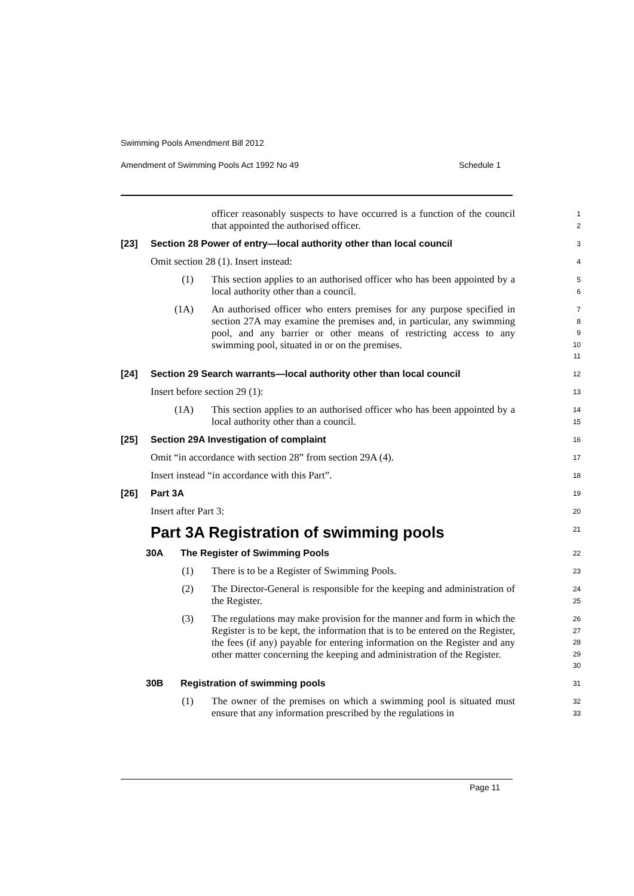Swimming Pools Amendment Bill 2012
Amendment of Swimming Pools Act 1992 No 49 Schedule 1
officer reasonably suspects to have occurred is a function of the council that appointed the authorised officer.
1
2
[23] Section 28 Power of entry—local authority other than local council
3
Omit section 28 (1). Insert instead:
4
(1) This section applies to an authorised officer who has been appointed by a local authority other than a council.
5
6
(1A) An authorised officer who enters premises for any purpose specified in section 27A may examine the premises and, in particular, any swimming pool, and any barrier or other means of restricting access to any swimming pool, situated in or on the premises.
7
8
9
10
11
[24] Section 29 Search warrants—local authority other than local council
12
Insert before section 29 (1):
13
(1A) This section applies to an authorised officer who has been appointed by a local authority other than a council.
14
15
[25] Section 29A Investigation of complaint
16
Omit “in accordance with section 28” from section 29A (4).
17
Insert instead “in accordance with this Part”.
18
[26] Part 3A
19
Insert after Part 3:
20
Part 3A Registration of swimming pools
21
30A The Register of Swimming Pools
22
(1) There is to be a Register of Swimming Pools.
23
(2) The Director-General is responsible for the keeping and administration of the Register.
24
25
(3) The regulations may make provision for the manner and form in which the Register is to be kept, the information that is to be entered on the Register, the fees (if any) payable for entering information on the Register and any other matter concerning the keeping and administration of the Register.
26
27
28
29
30
30B Registration of swimming pools
31
(1) The owner of the premises on which a swimming pool is situated must ensure that any information prescribed by the regulations in
32
33
Page 11